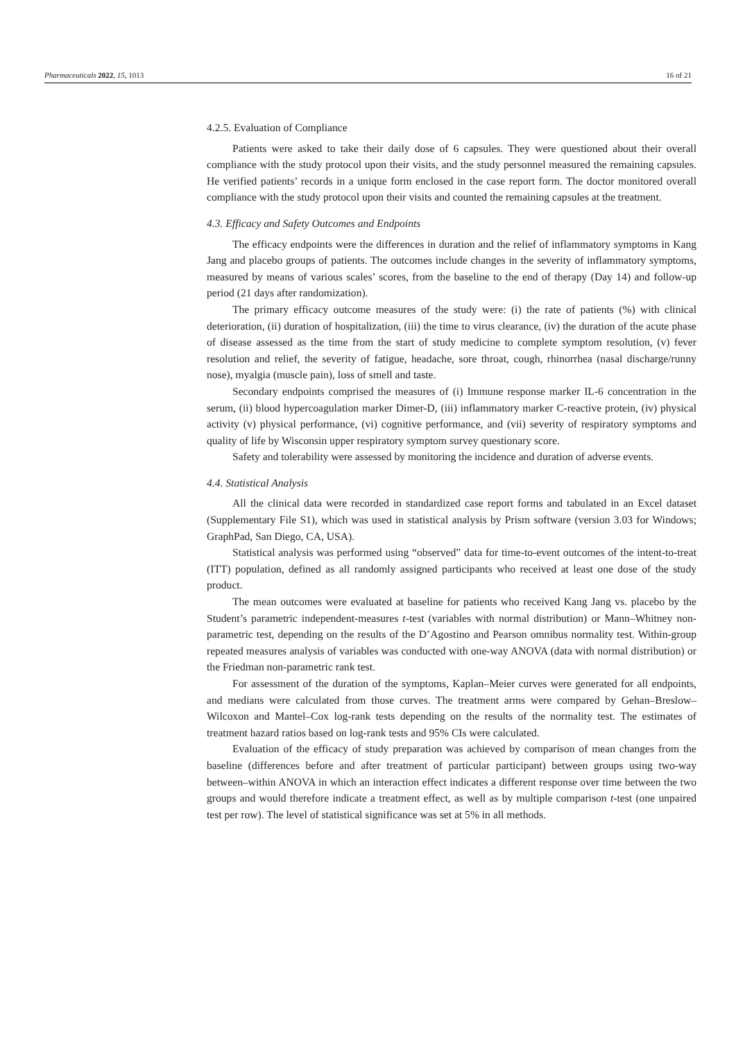Pharmaceuticals 2022, 15, 1013 16 of 21
4.2.5. Evaluation of Compliance
Patients were asked to take their daily dose of 6 capsules. They were questioned about their overall compliance with the study protocol upon their visits, and the study personnel measured the remaining capsules. He verified patients’ records in a unique form enclosed in the case report form. The doctor monitored overall compliance with the study protocol upon their visits and counted the remaining capsules at the treatment.
4.3. Efficacy and Safety Outcomes and Endpoints
The efficacy endpoints were the differences in duration and the relief of inflammatory symptoms in Kang Jang and placebo groups of patients. The outcomes include changes in the severity of inflammatory symptoms, measured by means of various scales’ scores, from the baseline to the end of therapy (Day 14) and follow-up period (21 days after randomization).
The primary efficacy outcome measures of the study were: (i) the rate of patients (%) with clinical deterioration, (ii) duration of hospitalization, (iii) the time to virus clearance, (iv) the duration of the acute phase of disease assessed as the time from the start of study medicine to complete symptom resolution, (v) fever resolution and relief, the severity of fatigue, headache, sore throat, cough, rhinorrhea (nasal discharge/runny nose), myalgia (muscle pain), loss of smell and taste.
Secondary endpoints comprised the measures of (i) Immune response marker IL-6 concentration in the serum, (ii) blood hypercoagulation marker Dimer-D, (iii) inflammatory marker C-reactive protein, (iv) physical activity (v) physical performance, (vi) cognitive performance, and (vii) severity of respiratory symptoms and quality of life by Wisconsin upper respiratory symptom survey questionary score.
Safety and tolerability were assessed by monitoring the incidence and duration of adverse events.
4.4. Statistical Analysis
All the clinical data were recorded in standardized case report forms and tabulated in an Excel dataset (Supplementary File S1), which was used in statistical analysis by Prism software (version 3.03 for Windows; GraphPad, San Diego, CA, USA).
Statistical analysis was performed using “observed” data for time-to-event outcomes of the intent-to-treat (ITT) population, defined as all randomly assigned participants who received at least one dose of the study product.
The mean outcomes were evaluated at baseline for patients who received Kang Jang vs. placebo by the Student’s parametric independent-measures t-test (variables with normal distribution) or Mann–Whitney non-parametric test, depending on the results of the D’Agostino and Pearson omnibus normality test. Within-group repeated measures analysis of variables was conducted with one-way ANOVA (data with normal distribution) or the Friedman non-parametric rank test.
For assessment of the duration of the symptoms, Kaplan–Meier curves were generated for all endpoints, and medians were calculated from those curves. The treatment arms were compared by Gehan–Breslow–Wilcoxon and Mantel–Cox log-rank tests depending on the results of the normality test. The estimates of treatment hazard ratios based on log-rank tests and 95% CIs were calculated.
Evaluation of the efficacy of study preparation was achieved by comparison of mean changes from the baseline (differences before and after treatment of particular participant) between groups using two-way between–within ANOVA in which an interaction effect indicates a different response over time between the two groups and would therefore indicate a treatment effect, as well as by multiple comparison t-test (one unpaired test per row). The level of statistical significance was set at 5% in all methods.